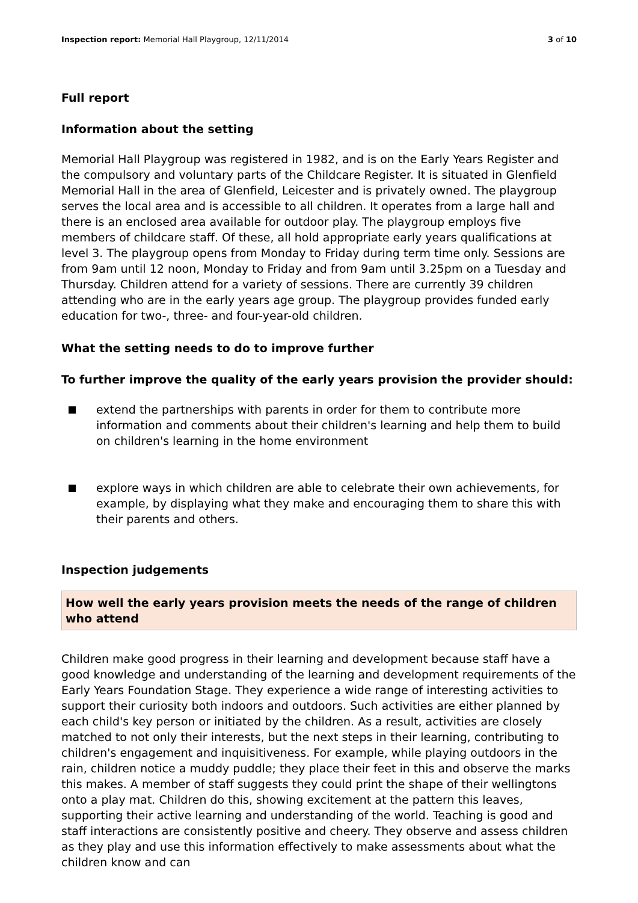Inspection report: Memorial Hall Playgroup, 12/11/2014
3 of 10
Full report
Information about the setting
Memorial Hall Playgroup was registered in 1982, and is on the Early Years Register and the compulsory and voluntary parts of the Childcare Register. It is situated in Glenfield Memorial Hall in the area of Glenfield, Leicester and is privately owned. The playgroup serves the local area and is accessible to all children. It operates from a large hall and there is an enclosed area available for outdoor play. The playgroup employs five members of childcare staff. Of these, all hold appropriate early years qualifications at level 3. The playgroup opens from Monday to Friday during term time only. Sessions are from 9am until 12 noon, Monday to Friday and from 9am until 3.25pm on a Tuesday and Thursday. Children attend for a variety of sessions. There are currently 39 children attending who are in the early years age group. The playgroup provides funded early education for two-, three- and four-year-old children.
What the setting needs to do to improve further
To further improve the quality of the early years provision the provider should:
extend the partnerships with parents in order for them to contribute more information and comments about their children's learning and help them to build on children's learning in the home environment
explore ways in which children are able to celebrate their own achievements, for example, by displaying what they make and encouraging them to share this with their parents and others.
Inspection judgements
How well the early years provision meets the needs of the range of children who attend
Children make good progress in their learning and development because staff have a good knowledge and understanding of the learning and development requirements of the Early Years Foundation Stage. They experience a wide range of interesting activities to support their curiosity both indoors and outdoors. Such activities are either planned by each child's key person or initiated by the children. As a result, activities are closely matched to not only their interests, but the next steps in their learning, contributing to children's engagement and inquisitiveness. For example, while playing outdoors in the rain, children notice a muddy puddle; they place their feet in this and observe the marks this makes. A member of staff suggests they could print the shape of their wellingtons onto a play mat. Children do this, showing excitement at the pattern this leaves, supporting their active learning and understanding of the world. Teaching is good and staff interactions are consistently positive and cheery. They observe and assess children as they play and use this information effectively to make assessments about what the children know and can